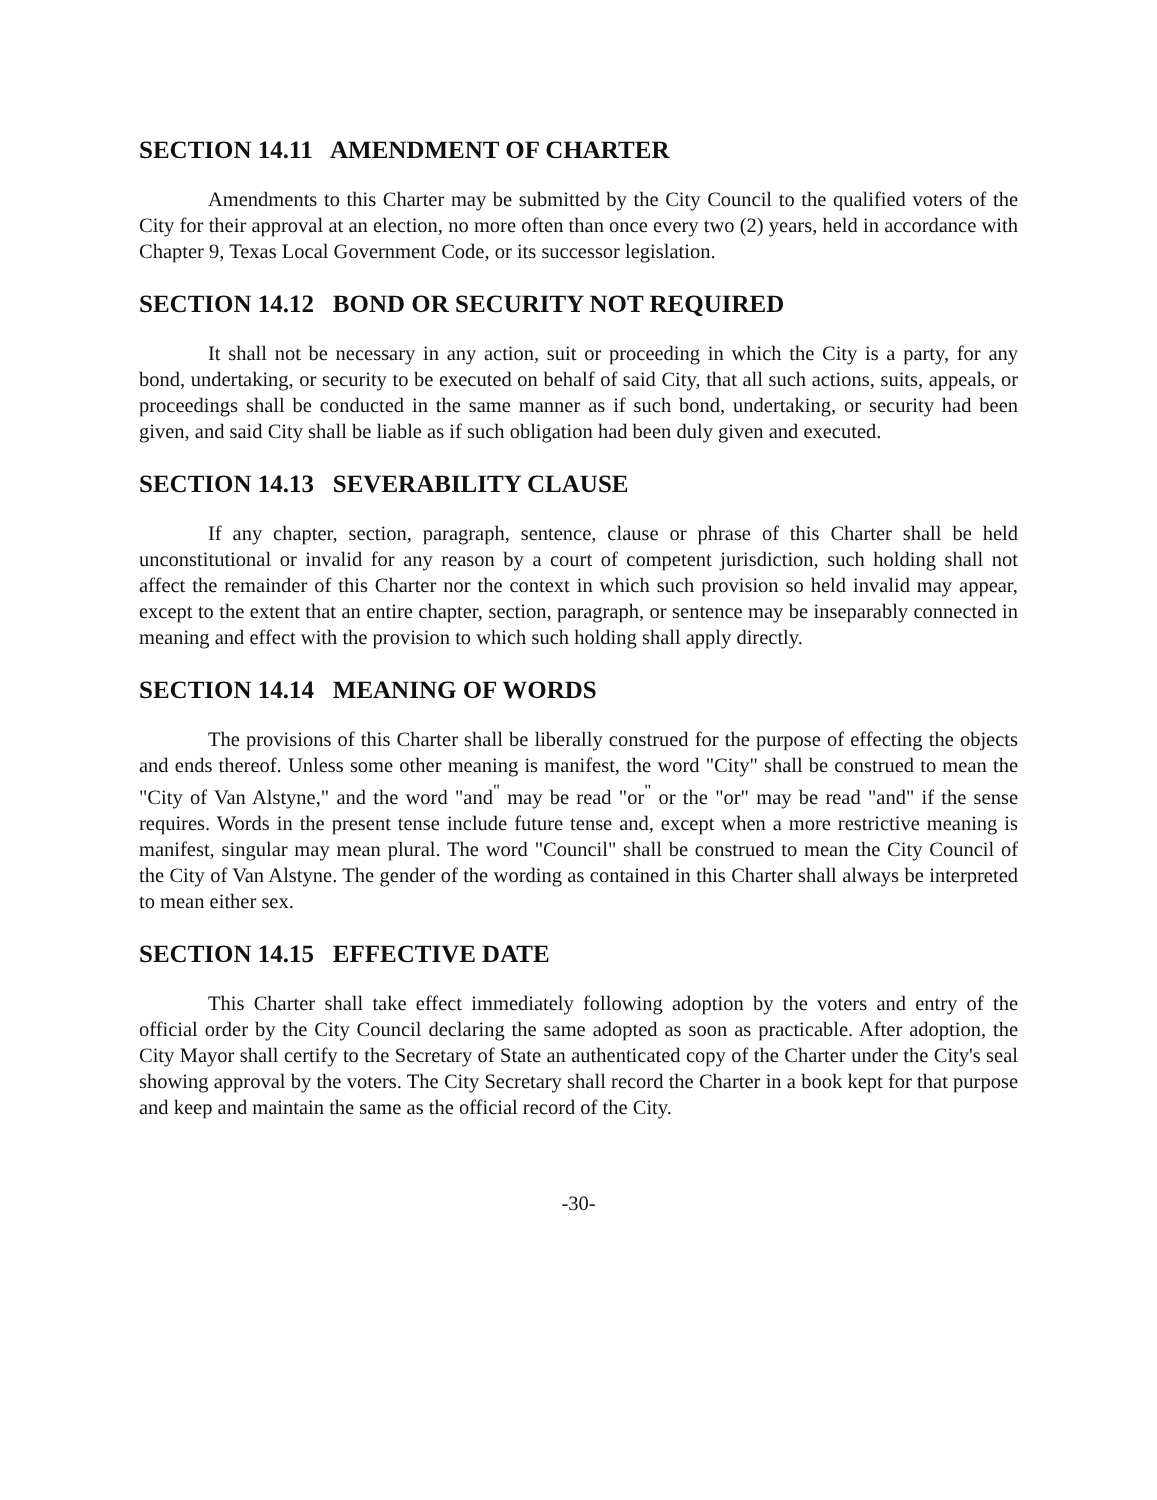SECTION 14.11 AMENDMENT OF CHARTER
Amendments to this Charter may be submitted by the City Council to the qualified voters of the City for their approval at an election, no more often than once every two (2) years, held in accordance with Chapter 9, Texas Local Government Code, or its successor legislation.
SECTION 14.12 BOND OR SECURITY NOT REQUIRED
It shall not be necessary in any action, suit or proceeding in which the City is a party, for any bond, undertaking, or security to be executed on behalf of said City, that all such actions, suits, appeals, or proceedings shall be conducted in the same manner as if such bond, undertaking, or security had been given, and said City shall be liable as if such obligation had been duly given and executed.
SECTION 14.13 SEVERABILITY CLAUSE
If any chapter, section, paragraph, sentence, clause or phrase of this Charter shall be held unconstitutional or invalid for any reason by a court of competent jurisdiction, such holding shall not affect the remainder of this Charter nor the context in which such provision so held invalid may appear, except to the extent that an entire chapter, section, paragraph, or sentence may be inseparably connected in meaning and effect with the provision to which such holding shall apply directly.
SECTION 14.14 MEANING OF WORDS
The provisions of this Charter shall be liberally construed for the purpose of effecting the objects and ends thereof. Unless some other meaning is manifest, the word "City" shall be construed to mean the "City of Van Alstyne," and the word "and<sup>"</sup> may be read "or<sup>"</sup> or the "or" may be read "and" if the sense requires. Words in the present tense include future tense and, except when a more restrictive meaning is manifest, singular may mean plural. The word "Council" shall be construed to mean the City Council of the City of Van Alstyne. The gender of the wording as contained in this Charter shall always be interpreted to mean either sex.
SECTION 14.15 EFFECTIVE DATE
This Charter shall take effect immediately following adoption by the voters and entry of the official order by the City Council declaring the same adopted as soon as practicable. After adoption, the City Mayor shall certify to the Secretary of State an authenticated copy of the Charter under the City's seal showing approval by the voters. The City Secretary shall record the Charter in a book kept for that purpose and keep and maintain the same as the official record of the City.
-30-